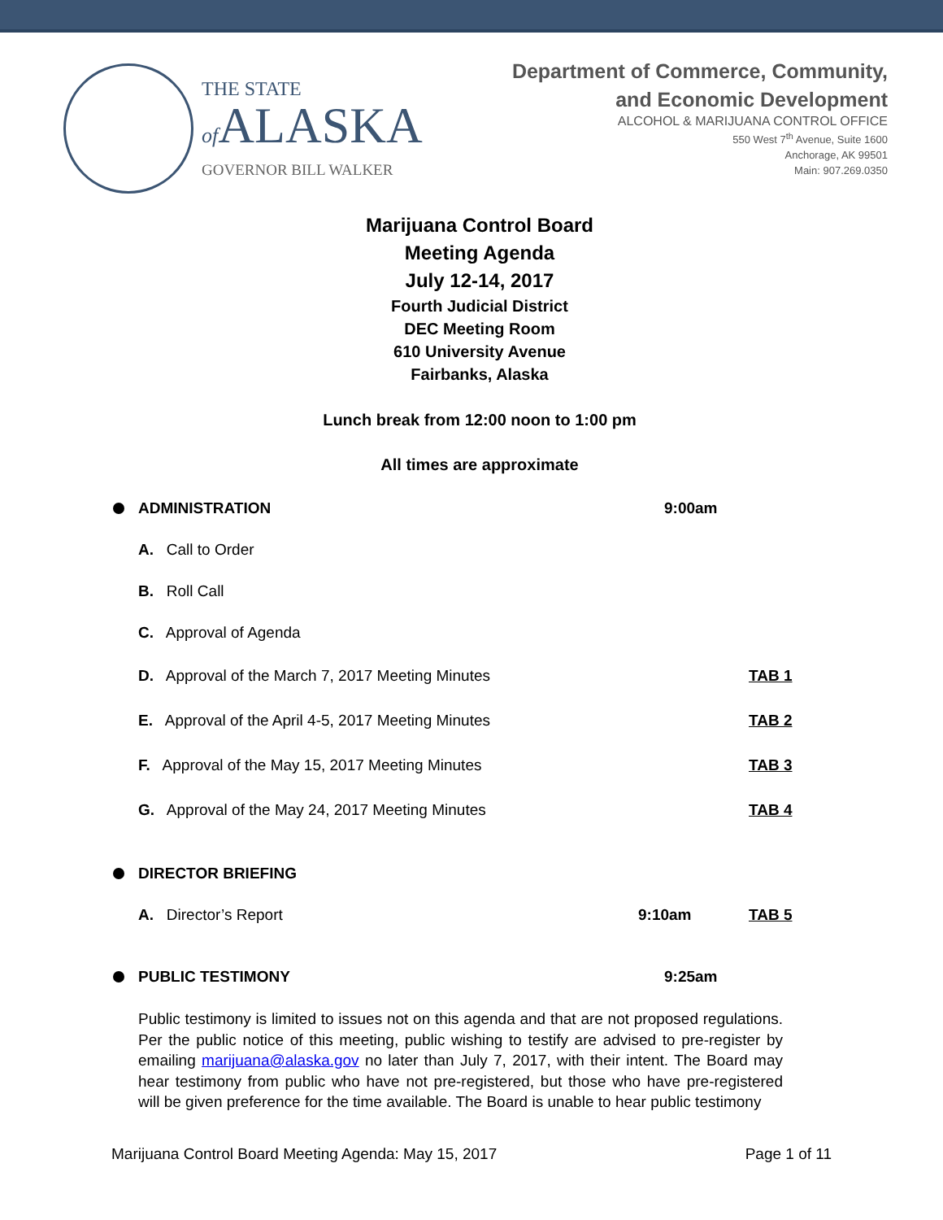THE STATE
of ALASKA
GOVERNOR BILL WALKER
Department of Commerce, Community,
and Economic Development
ALCOHOL & MARIJUANA CONTROL OFFICE
550 West 7<sup>th</sup> Avenue, Suite 1600
Anchorage, AK 99501
Main: 907.269.0350
Marijuana Control Board
Meeting Agenda
July 12-14, 2017
Fourth Judicial District
DEC Meeting Room
610 University Avenue
Fairbanks, Alaska
Lunch break from 12:00 noon to 1:00 pm
All times are approximate
ADMINISTRATION 9:00am
A. Call to Order
B. Roll Call
C. Approval of Agenda
D. Approval of the March 7, 2017 Meeting Minutes TAB 1
E. Approval of the April 4-5, 2017 Meeting Minutes TAB 2
F. Approval of the May 15, 2017 Meeting Minutes TAB 3
G. Approval of the May 24, 2017 Meeting Minutes TAB 4
DIRECTOR BRIEFING
A. Director’s Report 9:10am TAB 5
PUBLIC TESTIMONY 9:25am
Public testimony is limited to issues not on this agenda and that are not proposed regulations. Per the public notice of this meeting, public wishing to testify are advised to pre-register by emailing marijuana@alaska.gov no later than July 7, 2017, with their intent. The Board may hear testimony from public who have not pre-registered, but those who have pre-registered will be given preference for the time available. The Board is unable to hear public testimony
Marijuana Control Board Meeting Agenda: May 15, 2017 Page 1 of 11